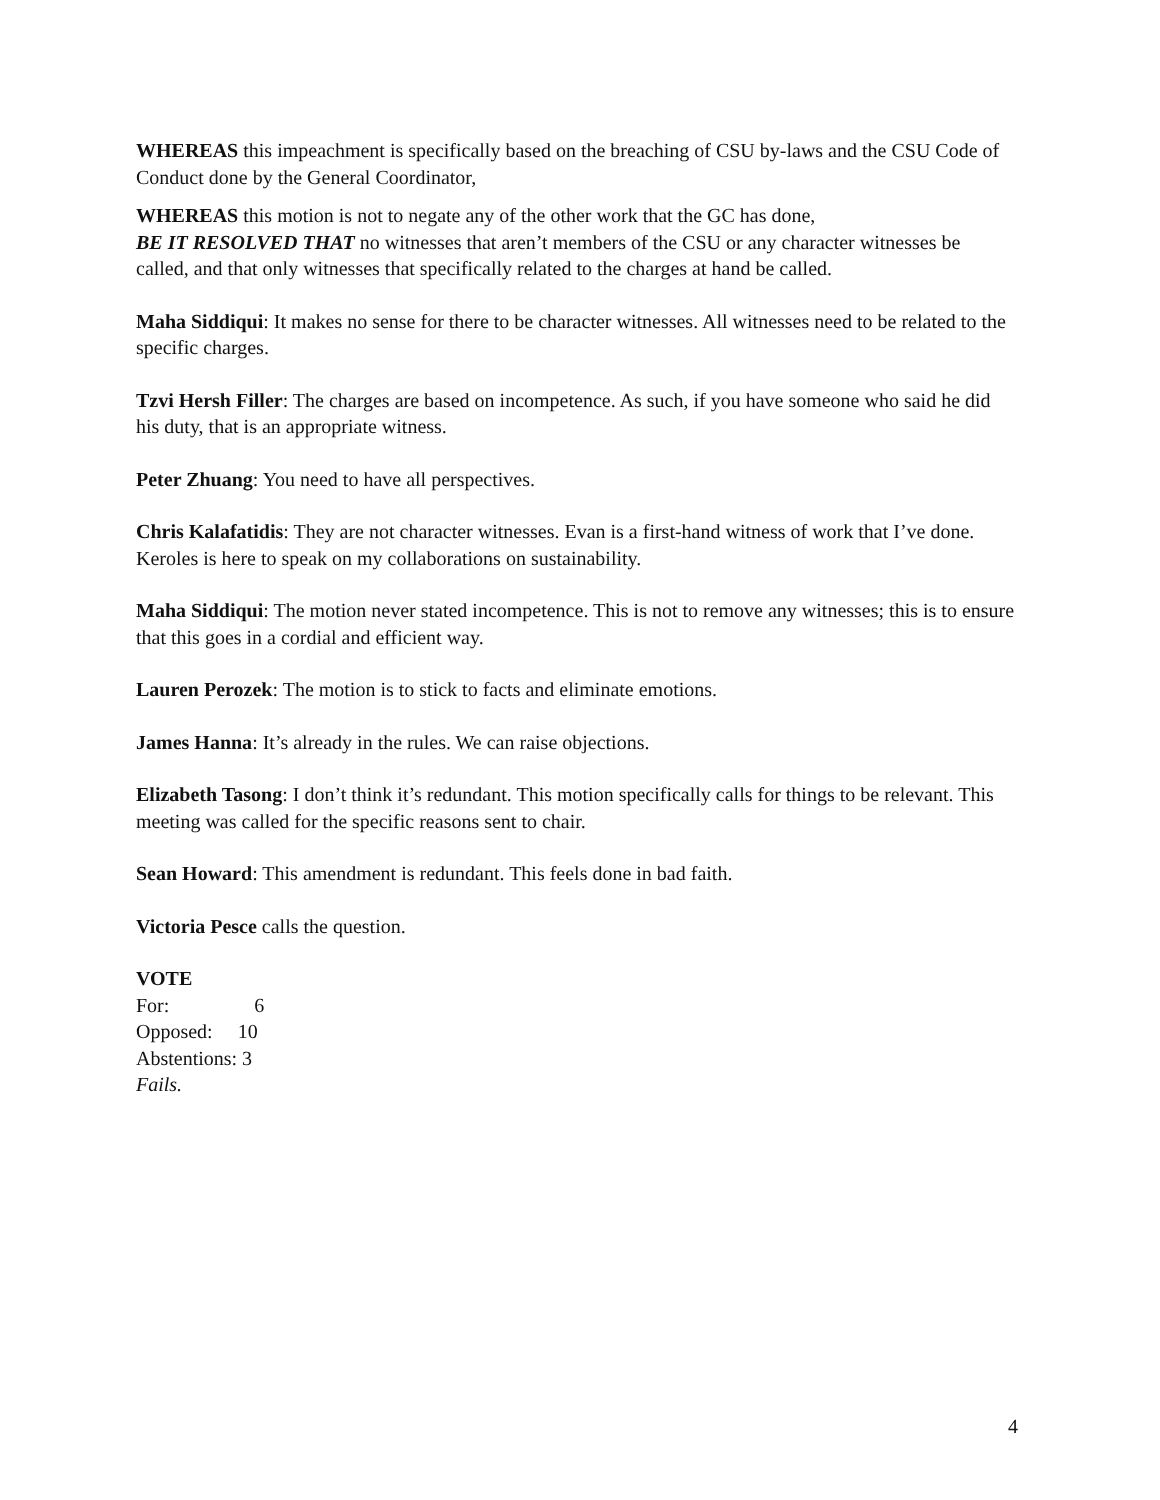WHEREAS this impeachment is specifically based on the breaching of CSU by-laws and the CSU Code of Conduct done by the General Coordinator,
WHEREAS this motion is not to negate any of the other work that the GC has done,
BE IT RESOLVED THAT no witnesses that aren’t members of the CSU or any character witnesses be called, and that only witnesses that specifically related to the charges at hand be called.
Maha Siddiqui: It makes no sense for there to be character witnesses. All witnesses need to be related to the specific charges.
Tzvi Hersh Filler: The charges are based on incompetence. As such, if you have someone who said he did his duty, that is an appropriate witness.
Peter Zhuang: You need to have all perspectives.
Chris Kalafatidis: They are not character witnesses. Evan is a first-hand witness of work that I’ve done. Keroles is here to speak on my collaborations on sustainability.
Maha Siddiqui: The motion never stated incompetence. This is not to remove any witnesses; this is to ensure that this goes in a cordial and efficient way.
Lauren Perozek: The motion is to stick to facts and eliminate emotions.
James Hanna: It’s already in the rules. We can raise objections.
Elizabeth Tasong: I don’t think it’s redundant. This motion specifically calls for things to be relevant. This meeting was called for the specific reasons sent to chair.
Sean Howard: This amendment is redundant. This feels done in bad faith.
Victoria Pesce calls the question.
VOTE
For: 6
Opposed: 10
Abstentions: 3
Fails.
4